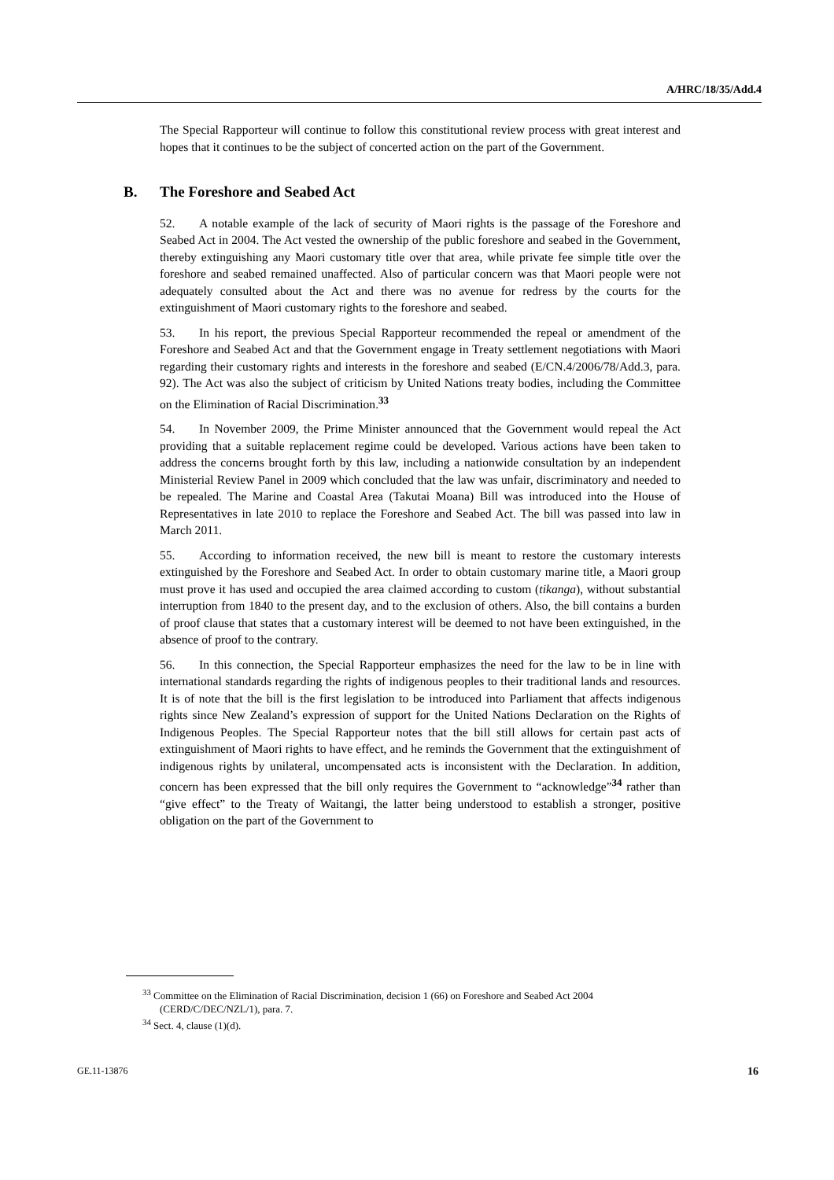A/HRC/18/35/Add.4
The Special Rapporteur will continue to follow this constitutional review process with great interest and hopes that it continues to be the subject of concerted action on the part of the Government.
B. The Foreshore and Seabed Act
52. A notable example of the lack of security of Maori rights is the passage of the Foreshore and Seabed Act in 2004. The Act vested the ownership of the public foreshore and seabed in the Government, thereby extinguishing any Maori customary title over that area, while private fee simple title over the foreshore and seabed remained unaffected. Also of particular concern was that Maori people were not adequately consulted about the Act and there was no avenue for redress by the courts for the extinguishment of Maori customary rights to the foreshore and seabed.
53. In his report, the previous Special Rapporteur recommended the repeal or amendment of the Foreshore and Seabed Act and that the Government engage in Treaty settlement negotiations with Maori regarding their customary rights and interests in the foreshore and seabed (E/CN.4/2006/78/Add.3, para. 92). The Act was also the subject of criticism by United Nations treaty bodies, including the Committee on the Elimination of Racial Discrimination.<sup>33</sup>
54. In November 2009, the Prime Minister announced that the Government would repeal the Act providing that a suitable replacement regime could be developed. Various actions have been taken to address the concerns brought forth by this law, including a nationwide consultation by an independent Ministerial Review Panel in 2009 which concluded that the law was unfair, discriminatory and needed to be repealed. The Marine and Coastal Area (Takutai Moana) Bill was introduced into the House of Representatives in late 2010 to replace the Foreshore and Seabed Act. The bill was passed into law in March 2011.
55. According to information received, the new bill is meant to restore the customary interests extinguished by the Foreshore and Seabed Act. In order to obtain customary marine title, a Maori group must prove it has used and occupied the area claimed according to custom (tikanga), without substantial interruption from 1840 to the present day, and to the exclusion of others. Also, the bill contains a burden of proof clause that states that a customary interest will be deemed to not have been extinguished, in the absence of proof to the contrary.
56. In this connection, the Special Rapporteur emphasizes the need for the law to be in line with international standards regarding the rights of indigenous peoples to their traditional lands and resources. It is of note that the bill is the first legislation to be introduced into Parliament that affects indigenous rights since New Zealand’s expression of support for the United Nations Declaration on the Rights of Indigenous Peoples. The Special Rapporteur notes that the bill still allows for certain past acts of extinguishment of Maori rights to have effect, and he reminds the Government that the extinguishment of indigenous rights by unilateral, uncompensated acts is inconsistent with the Declaration. In addition, concern has been expressed that the bill only requires the Government to “acknowledge”<sup>34</sup> rather than “give effect” to the Treaty of Waitangi, the latter being understood to establish a stronger, positive obligation on the part of the Government to
<sup>33</sup> Committee on the Elimination of Racial Discrimination, decision 1 (66) on Foreshore and Seabed Act 2004 (CERD/C/DEC/NZL/1), para. 7.
<sup>34</sup> Sect. 4, clause (1)(d).
GE.11-13876 16